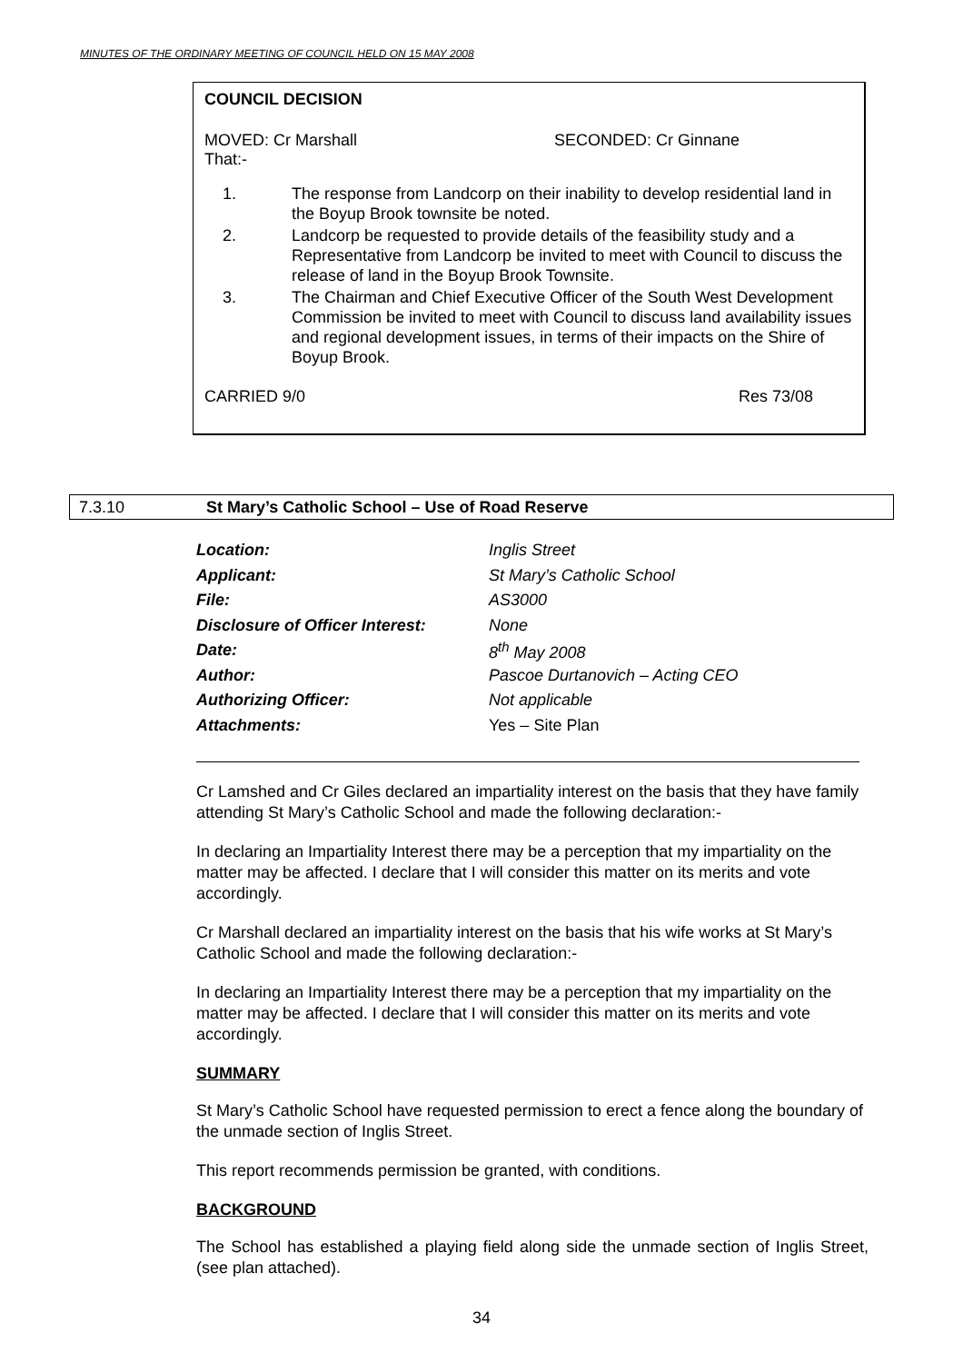MINUTES OF THE ORDINARY MEETING OF COUNCIL HELD ON 15 MAY 2008
COUNCIL DECISION
MOVED: Cr Marshall SECONDED: Cr Ginnane
That:-
1. The response from Landcorp on their inability to develop residential land in the Boyup Brook townsite be noted.
2. Landcorp be requested to provide details of the feasibility study and a Representative from Landcorp be invited to meet with Council to discuss the release of land in the Boyup Brook Townsite.
3. The Chairman and Chief Executive Officer of the South West Development Commission be invited to meet with Council to discuss land availability issues and regional development issues, in terms of their impacts on the Shire of Boyup Brook.
CARRIED 9/0 Res 73/08
7.3.10 St Mary’s Catholic School – Use of Road Reserve
| Location: | Inglis Street |
| Applicant: | St Mary’s Catholic School |
| File: | AS3000 |
| Disclosure of Officer Interest: | None |
| Date: | 8<sup>th</sup> May 2008 |
| Author: | Pascoe Durtanovich – Acting CEO |
| Authorizing Officer: | Not applicable |
| Attachments: | Yes – Site Plan |
Cr Lamshed and Cr Giles declared an impartiality interest on the basis that they have family attending St Mary’s Catholic School and made the following declaration:-
In declaring an Impartiality Interest there may be a perception that my impartiality on the matter may be affected. I declare that I will consider this matter on its merits and vote accordingly.
Cr Marshall declared an impartiality interest on the basis that his wife works at St Mary’s Catholic School and made the following declaration:-
In declaring an Impartiality Interest there may be a perception that my impartiality on the matter may be affected. I declare that I will consider this matter on its merits and vote accordingly.
SUMMARY
St Mary’s Catholic School have requested permission to erect a fence along the boundary of the unmade section of Inglis Street.
This report recommends permission be granted, with conditions.
BACKGROUND
The School has established a playing field along side the unmade section of Inglis Street, (see plan attached).
34